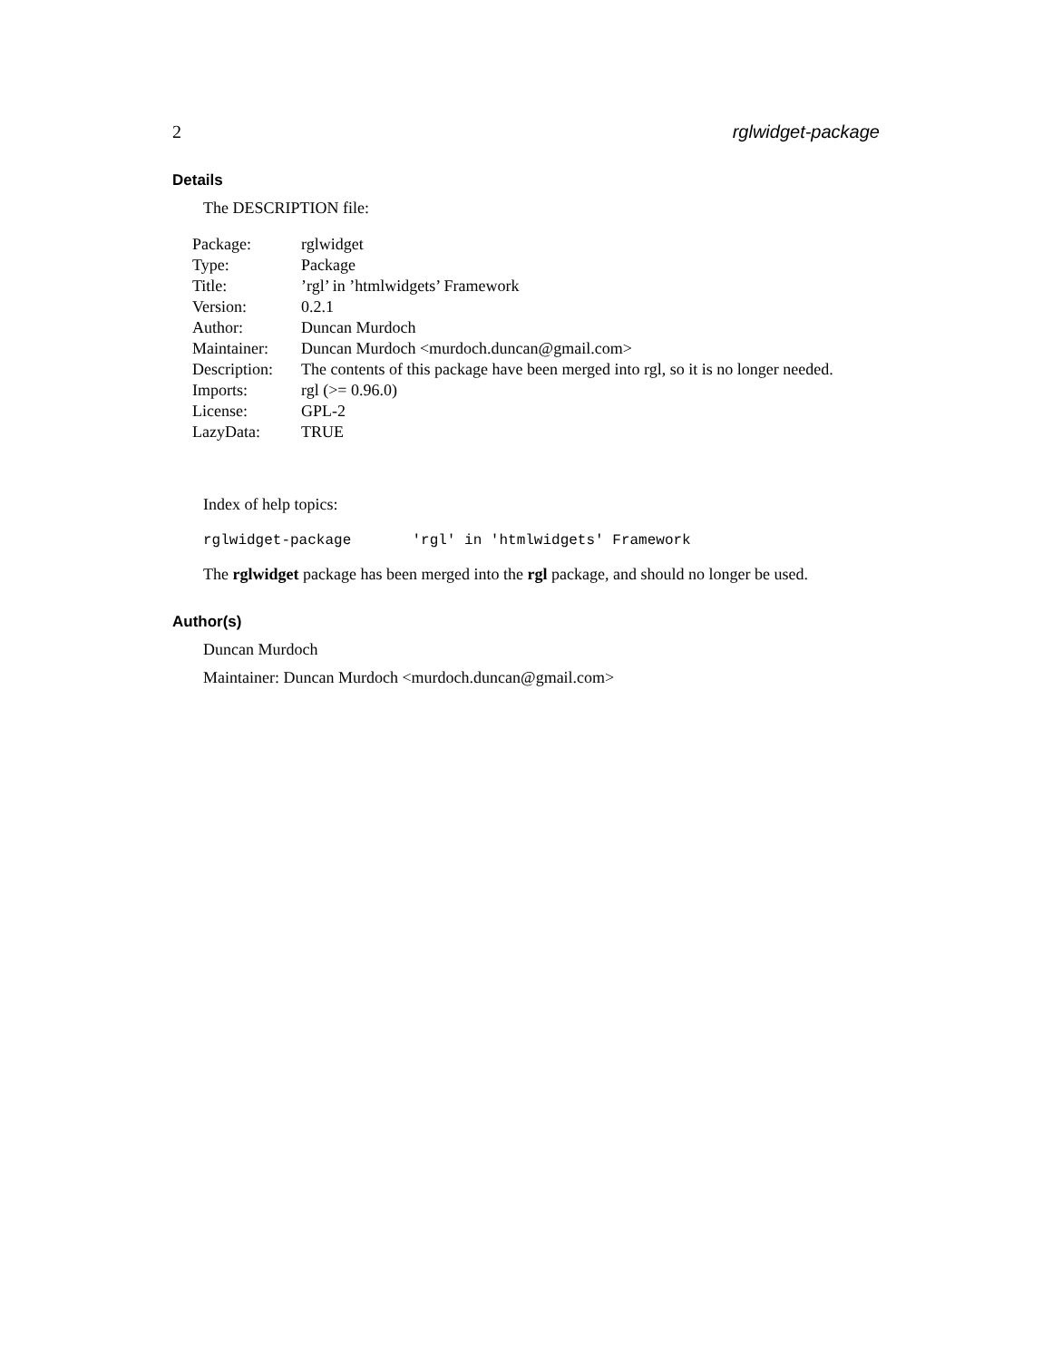2 rglwidget-package
Details
The DESCRIPTION file:
| Package: | rglwidget |
| Type: | Package |
| Title: | ’rgl’ in ’htmlwidgets’ Framework |
| Version: | 0.2.1 |
| Author: | Duncan Murdoch |
| Maintainer: | Duncan Murdoch <murdoch.duncan@gmail.com> |
| Description: | The contents of this package have been merged into rgl, so it is no longer needed. |
| Imports: | rgl (>= 0.96.0) |
| License: | GPL-2 |
| LazyData: | TRUE |
Index of help topics:
rglwidget-package 'rgl' in 'htmlwidgets' Framework
The rglwidget package has been merged into the rgl package, and should no longer be used.
Author(s)
Duncan Murdoch
Maintainer: Duncan Murdoch <murdoch.duncan@gmail.com>